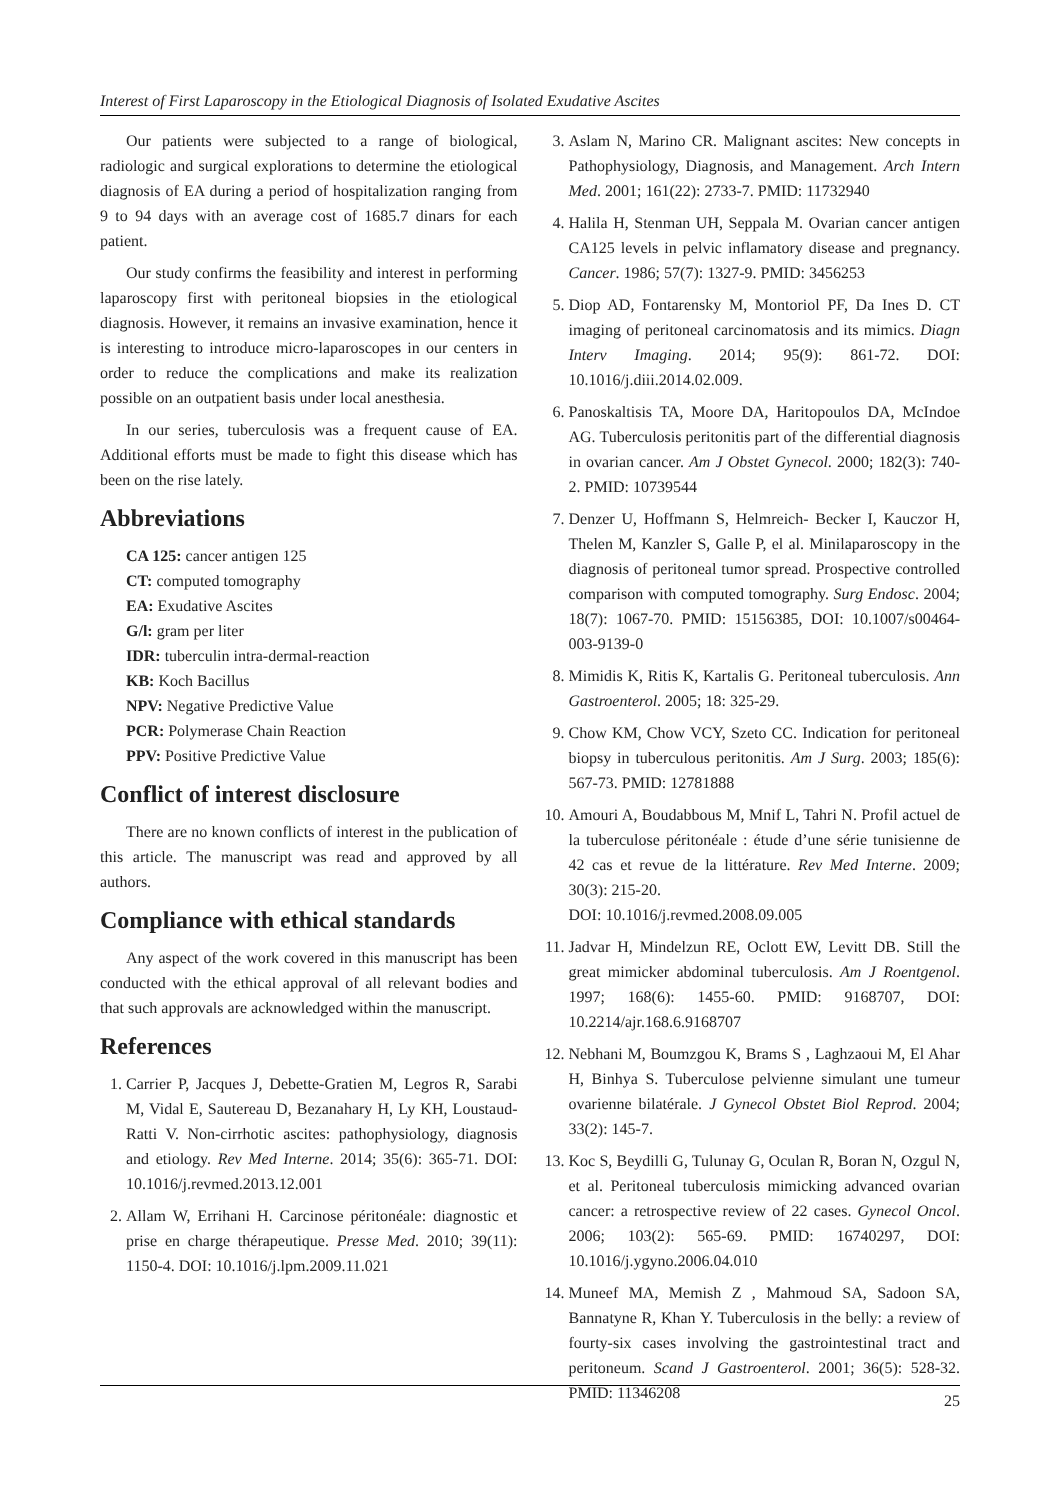Interest of First Laparoscopy in the Etiological Diagnosis of Isolated Exudative Ascites
Our patients were subjected to a range of biological, radiologic and surgical explorations to determine the etiological diagnosis of EA during a period of hospitalization ranging from 9 to 94 days with an average cost of 1685.7 dinars for each patient.
Our study confirms the feasibility and interest in performing laparoscopy first with peritoneal biopsies in the etiological diagnosis. However, it remains an invasive examination, hence it is interesting to introduce micro-laparoscopes in our centers in order to reduce the complications and make its realization possible on an outpatient basis under local anesthesia.
In our series, tuberculosis was a frequent cause of EA. Additional efforts must be made to fight this disease which has been on the rise lately.
Abbreviations
CA 125: cancer antigen 125
CT: computed tomography
EA: Exudative Ascites
G/l: gram per liter
IDR: tuberculin intra-dermal-reaction
KB: Koch Bacillus
NPV: Negative Predictive Value
PCR: Polymerase Chain Reaction
PPV: Positive Predictive Value
Conflict of interest disclosure
There are no known conflicts of interest in the publication of this article. The manuscript was read and approved by all authors.
Compliance with ethical standards
Any aspect of the work covered in this manuscript has been conducted with the ethical approval of all relevant bodies and that such approvals are acknowledged within the manuscript.
References
1. Carrier P, Jacques J, Debette-Gratien M, Legros R, Sarabi M, Vidal E, Sautereau D, Bezanahary H, Ly KH, Loustaud-Ratti V. Non-cirrhotic ascites: pathophysiology, diagnosis and etiology. Rev Med Interne. 2014; 35(6): 365-71. DOI: 10.1016/j.revmed.2013.12.001
2. Allam W, Errihani H. Carcinose péritonéale: diagnostic et prise en charge thérapeutique. Presse Med. 2010; 39(11): 1150-4. DOI: 10.1016/j.lpm.2009.11.021
3. Aslam N, Marino CR. Malignant ascites: New concepts in Pathophysiology, Diagnosis, and Management. Arch Intern Med. 2001; 161(22): 2733-7. PMID: 11732940
4. Halila H, Stenman UH, Seppala M. Ovarian cancer antigen CA125 levels in pelvic inflamatory disease and pregnancy. Cancer. 1986; 57(7): 1327-9. PMID: 3456253
5. Diop AD, Fontarensky M, Montoriol PF, Da Ines D. CT imaging of peritoneal carcinomatosis and its mimics. Diagn Interv Imaging. 2014; 95(9): 861-72. DOI: 10.1016/j.diii.2014.02.009.
6. Panoskaltisis TA, Moore DA, Haritopoulos DA, McIndoe AG. Tuberculosis peritonitis part of the differential diagnosis in ovarian cancer. Am J Obstet Gynecol. 2000; 182(3): 740-2. PMID: 10739544
7. Denzer U, Hoffmann S, Helmreich- Becker I, Kauczor H, Thelen M, Kanzler S, Galle P, el al. Minilaparoscopy in the diagnosis of peritoneal tumor spread. Prospective controlled comparison with computed tomography. Surg Endosc. 2004; 18(7): 1067-70. PMID: 15156385, DOI: 10.1007/s00464-003-9139-0
8. Mimidis K, Ritis K, Kartalis G. Peritoneal tuberculosis. Ann Gastroenterol. 2005; 18: 325-29.
9. Chow KM, Chow VCY, Szeto CC. Indication for peritoneal biopsy in tuberculous peritonitis. Am J Surg. 2003; 185(6): 567-73. PMID: 12781888
10. Amouri A, Boudabbous M, Mnif L, Tahri N. Profil actuel de la tuberculose péritonéale : étude d’une série tunisienne de 42 cas et revue de la littérature. Rev Med Interne. 2009; 30(3): 215-20.
DOI: 10.1016/j.revmed.2008.09.005
11. Jadvar H, Mindelzun RE, Oclott EW, Levitt DB. Still the great mimicker abdominal tuberculosis. Am J Roentgenol. 1997; 168(6): 1455-60. PMID: 9168707, DOI: 10.2214/ajr.168.6.9168707
12. Nebhani M, Boumzgou K, Brams S , Laghzaoui M, El Ahar H, Binhya S. Tuberculose pelvienne simulant une tumeur ovarienne bilatérale. J Gynecol Obstet Biol Reprod. 2004; 33(2): 145-7.
13. Koc S, Beydilli G, Tulunay G, Oculan R, Boran N, Ozgul N, et al. Peritoneal tuberculosis mimicking advanced ovarian cancer: a retrospective review of 22 cases. Gynecol Oncol. 2006; 103(2): 565-69. PMID: 16740297, DOI: 10.1016/j.ygyno.2006.04.010
14. Muneef MA, Memish Z , Mahmoud SA, Sadoon SA, Bannatyne R, Khan Y. Tuberculosis in the belly: a review of fourty-six cases involving the gastrointestinal tract and peritoneum. Scand J Gastroenterol. 2001; 36(5): 528-32. PMID: 11346208
25